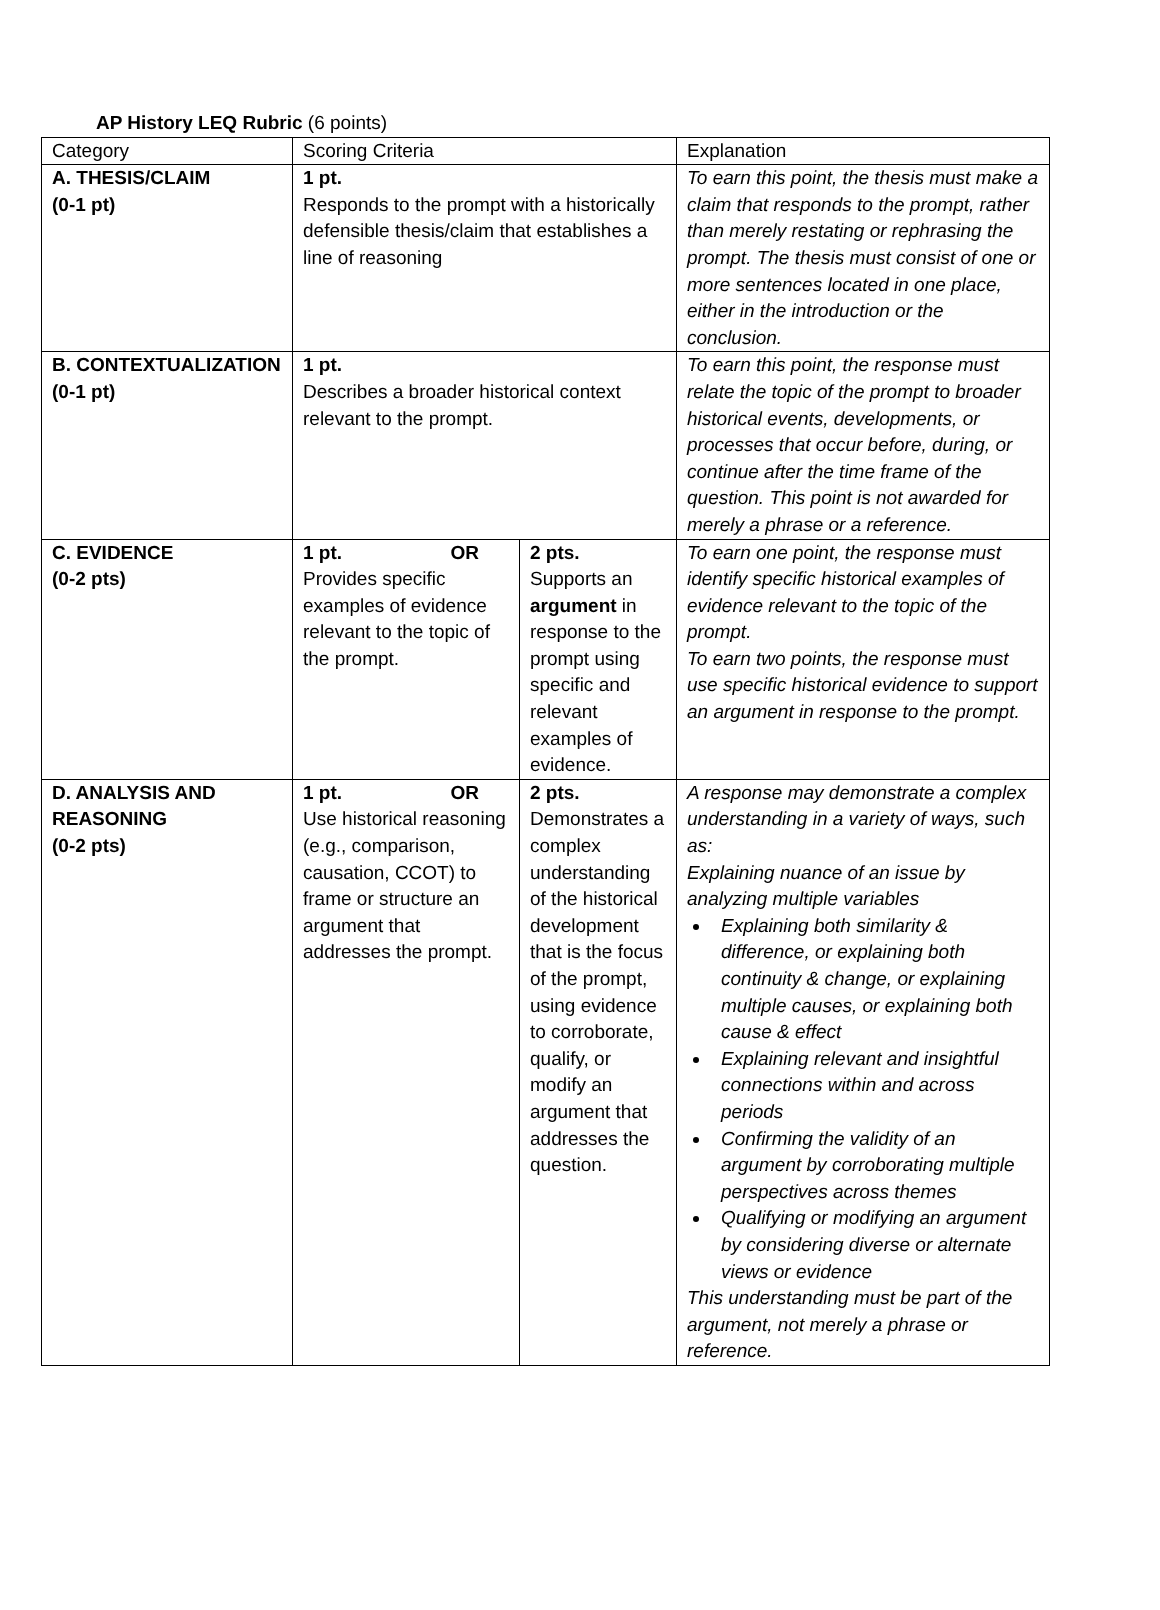AP History LEQ Rubric (6 points)
| Category | Scoring Criteria | | Explanation |
| A. THESIS/CLAIM (0-1 pt) | 1 pt. Responds to the prompt with a historically defensible thesis/claim that establishes a line of reasoning | | To earn this point, the thesis must make a claim that responds to the prompt, rather than merely restating or rephrasing the prompt. The thesis must consist of one or more sentences located in one place, either in the introduction or the conclusion. |
| B. CONTEXTUALIZATION (0-1 pt) | 1 pt. Describes a broader historical context relevant to the prompt. | | To earn this point, the response must relate the topic of the prompt to broader historical events, developments, or processes that occur before, during, or continue after the time frame of the question. This point is not awarded for merely a phrase or a reference. |
| C. EVIDENCE (0-2 pts) | 1 pt. OR Provides specific examples of evidence relevant to the topic of the prompt. | 2 pts. Supports an argument in response to the prompt using specific and relevant examples of evidence. | To earn one point, the response must identify specific historical examples of evidence relevant to the topic of the prompt. To earn two points, the response must use specific historical evidence to support an argument in response to the prompt. |
| D. ANALYSIS AND REASONING (0-2 pts) | 1 pt. OR Use historical reasoning (e.g., comparison, causation, CCOT) to frame or structure an argument that addresses the prompt. | 2 pts. Demonstrates a complex understanding of the historical development that is the focus of the prompt, using evidence to corroborate, qualify, or modify an argument that addresses the question. | A response may demonstrate a complex understanding in a variety of ways, such as: Explaining nuance of an issue by analyzing multiple variables Explaining both similarity & difference, or explaining both continuity & change, or explaining multiple causes, or explaining both cause & effect Explaining relevant and insightful connections within and across periods Confirming the validity of an argument by corroborating multiple perspectives across themes Qualifying or modifying an argument by considering diverse or alternate views or evidence This understanding must be part of the argument, not merely a phrase or reference. |